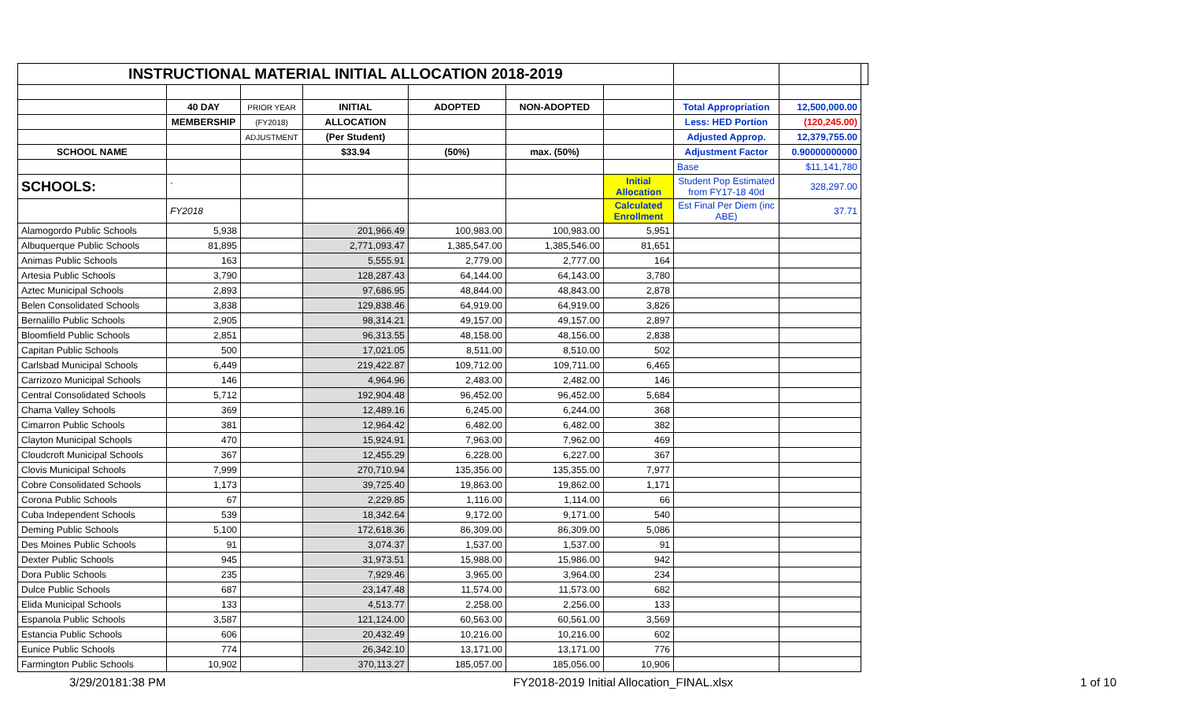| INSTRUCTIONAL MATERIAL INITIAL ALLOCATION 2018-2019 | | | | | | | | | |
| | 40 DAY | PRIOR YEAR | INITIAL | ADOPTED | NON-ADOPTED | | Total Appropriation | 12,500,000.00 | |
| | MEMBERSHIP | (FY2018) | ALLOCATION | | | | Less: HED Portion | (120,245.00) | |
| | | ADJUSTMENT | (Per Student) | | | | Adjusted Approp. | 12,379,755.00 | |
| SCHOOL NAME | | | $33.94 | (50%) | max. (50%) | | Adjustment Factor | 0.90000000000 | |
| | | | | | | | Base | $11,141,780 | |
| SCHOOLS: | ` | | | | | Initial Allocation | Student Pop Estimated from FY17-18 40d | 328,297.00 | |
| | FY2018 | | | | | Calculated Enrollment | Est Final Per Diem (inc ABE) | 37.71 | |
| Alamogordo Public Schools | 5,938 | | 201,966.49 | 100,983.00 | 100,983.00 | 5,951 | | | |
| Albuquerque Public Schools | 81,895 | | 2,771,093.47 | 1,385,547.00 | 1,385,546.00 | 81,651 | | | |
| Animas Public Schools | 163 | | 5,555.91 | 2,779.00 | 2,777.00 | 164 | | | |
| Artesia Public Schools | 3,790 | | 128,287.43 | 64,144.00 | 64,143.00 | 3,780 | | | |
| Aztec Municipal Schools | 2,893 | | 97,686.95 | 48,844.00 | 48,843.00 | 2,878 | | | |
| Belen Consolidated Schools | 3,838 | | 129,838.46 | 64,919.00 | 64,919.00 | 3,826 | | | |
| Bernalillo Public Schools | 2,905 | | 98,314.21 | 49,157.00 | 49,157.00 | 2,897 | | | |
| Bloomfield Public Schools | 2,851 | | 96,313.55 | 48,158.00 | 48,156.00 | 2,838 | | | |
| Capitan Public Schools | 500 | | 17,021.05 | 8,511.00 | 8,510.00 | 502 | | | |
| Carlsbad Municipal Schools | 6,449 | | 219,422.87 | 109,712.00 | 109,711.00 | 6,465 | | | |
| Carrizozo Municipal Schools | 146 | | 4,964.96 | 2,483.00 | 2,482.00 | 146 | | | |
| Central Consolidated Schools | 5,712 | | 192,904.48 | 96,452.00 | 96,452.00 | 5,684 | | | |
| Chama Valley Schools | 369 | | 12,489.16 | 6,245.00 | 6,244.00 | 368 | | | |
| Cimarron Public Schools | 381 | | 12,964.42 | 6,482.00 | 6,482.00 | 382 | | | |
| Clayton Municipal Schools | 470 | | 15,924.91 | 7,963.00 | 7,962.00 | 469 | | | |
| Cloudcroft Municipal Schools | 367 | | 12,455.29 | 6,228.00 | 6,227.00 | 367 | | | |
| Clovis Municipal Schools | 7,999 | | 270,710.94 | 135,356.00 | 135,355.00 | 7,977 | | | |
| Cobre Consolidated Schools | 1,173 | | 39,725.40 | 19,863.00 | 19,862.00 | 1,171 | | | |
| Corona Public Schools | 67 | | 2,229.85 | 1,116.00 | 1,114.00 | 66 | | | |
| Cuba Independent Schools | 539 | | 18,342.64 | 9,172.00 | 9,171.00 | 540 | | | |
| Deming Public Schools | 5,100 | | 172,618.36 | 86,309.00 | 86,309.00 | 5,086 | | | |
| Des Moines Public Schools | 91 | | 3,074.37 | 1,537.00 | 1,537.00 | 91 | | | |
| Dexter Public Schools | 945 | | 31,973.51 | 15,988.00 | 15,986.00 | 942 | | | |
| Dora Public Schools | 235 | | 7,929.46 | 3,965.00 | 3,964.00 | 234 | | | |
| Dulce Public Schools | 687 | | 23,147.48 | 11,574.00 | 11,573.00 | 682 | | | |
| Elida Municipal Schools | 133 | | 4,513.77 | 2,258.00 | 2,256.00 | 133 | | | |
| Espanola Public Schools | 3,587 | | 121,124.00 | 60,563.00 | 60,561.00 | 3,569 | | | |
| Estancia Public Schools | 606 | | 20,432.49 | 10,216.00 | 10,216.00 | 602 | | | |
| Eunice Public Schools | 774 | | 26,342.10 | 13,171.00 | 13,171.00 | 776 | | | |
| Farmington Public Schools | 10,902 | | 370,113.27 | 185,057.00 | 185,056.00 | 10,906 | | | |
3/29/20181:38 PM FY2018-2019 Initial Allocation_FINAL.xlsx 1 of 10